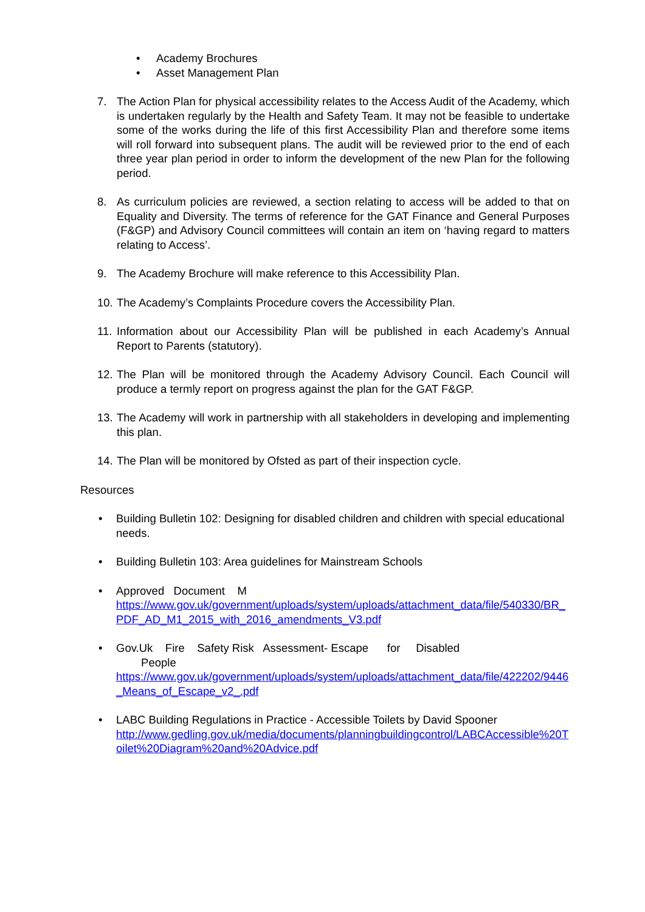• Academy Brochures
• Asset Management Plan
7. The Action Plan for physical accessibility relates to the Access Audit of the Academy, which is undertaken regularly by the Health and Safety Team. It may not be feasible to undertake some of the works during the life of this first Accessibility Plan and therefore some items will roll forward into subsequent plans. The audit will be reviewed prior to the end of each three year plan period in order to inform the development of the new Plan for the following period.
8. As curriculum policies are reviewed, a section relating to access will be added to that on Equality and Diversity. The terms of reference for the GAT Finance and General Purposes (F&GP) and Advisory Council committees will contain an item on ‘having regard to matters relating to Access’.
9. The Academy Brochure will make reference to this Accessibility Plan.
10.
The Academy’s Complaints Procedure covers the Accessibility Plan.
11.
Information about our Accessibility Plan will be published in each Academy’s Annual Report to Parents (statutory).
12.
The Plan will be monitored through the Academy Advisory Council. Each Council will produce a termly report on progress against the plan for the GAT F&GP.
13.
The Academy will work in partnership with all stakeholders in developing and implementing this plan.
14.
The Plan will be monitored by Ofsted as part of their inspection cycle.
Resources
• Building Bulletin 102: Designing for disabled children and children with special educational needs.
• Building Bulletin 103: Area guidelines for Mainstream Schools
• Approved Document M
https://www.gov.uk/government/uploads/system/uploads/attachment_data/file/540330/BR_PDF_AD_M1_2015_with_2016_amendments_V3.pdf
• Gov.Uk Fire Safety Risk Assessment- Escape for Disabled
People
https://www.gov.uk/government/uploads/system/uploads/attachment_data/file/422202/9446_Means_of_Escape_v2_.pdf
• LABC Building Regulations in Practice - Accessible Toilets by David Spooner
http://www.gedling.gov.uk/media/documents/planningbuildingcontrol/LABCAccessible%20Toilet%20Diagram%20and%20Advice.pdf